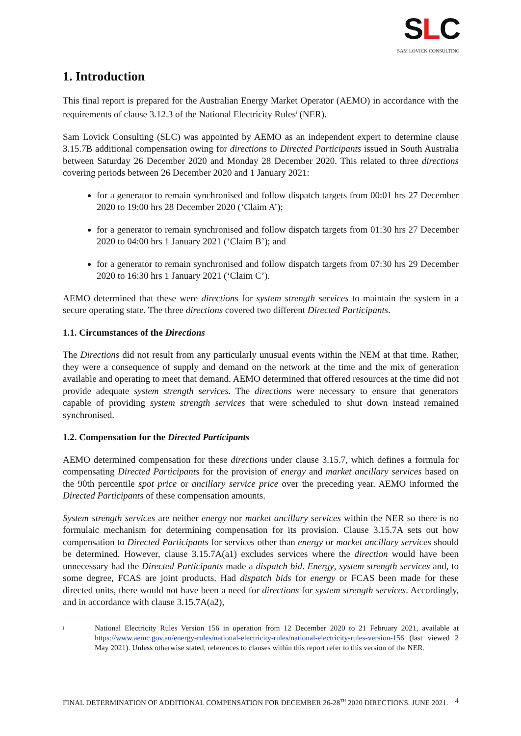SLC
SAM LOVICK CONSULTING
1. Introduction
This final report is prepared for the Australian Energy Market Operator (AEMO) in accordance with the requirements of clause 3.12.3 of the National Electricity Rules<sup>i</sup> (NER).
Sam Lovick Consulting (SLC) was appointed by AEMO as an independent expert to determine clause 3.15.7B additional compensation owing for directions to Directed Participants issued in South Australia between Saturday 26 December 2020 and Monday 28 December 2020. This related to three directions covering periods between 26 December 2020 and 1 January 2021:
for a generator to remain synchronised and follow dispatch targets from 00:01 hrs 27 December 2020 to 19:00 hrs 28 December 2020 (‘Claim A’);
for a generator to remain synchronised and follow dispatch targets from 01:30 hrs 27 December 2020 to 04:00 hrs 1 January 2021 (‘Claim B’); and
for a generator to remain synchronised and follow dispatch targets from 07:30 hrs 29 December 2020 to 16:30 hrs 1 January 2021 (‘Claim C’).
AEMO determined that these were directions for system strength services to maintain the system in a secure operating state. The three directions covered two different Directed Participants.
1.1. Circumstances of the Directions
The Directions did not result from any particularly unusual events within the NEM at that time. Rather, they were a consequence of supply and demand on the network at the time and the mix of generation available and operating to meet that demand. AEMO determined that offered resources at the time did not provide adequate system strength services. The directions were necessary to ensure that generators capable of providing system strength services that were scheduled to shut down instead remained synchronised.
1.2. Compensation for the Directed Participants
AEMO determined compensation for these directions under clause 3.15.7, which defines a formula for compensating Directed Participants for the provision of energy and market ancillary services based on the 90th percentile spot price or ancillary service price over the preceding year. AEMO informed the Directed Participants of these compensation amounts.
System strength services are neither energy nor market ancillary services within the NER so there is no formulaic mechanism for determining compensation for its provision. Clause 3.15.7A sets out how compensation to Directed Participants for services other than energy or market ancillary services should be determined. However, clause 3.15.7A(a1) excludes services where the direction would have been unnecessary had the Directed Participants made a dispatch bid. Energy, system strength services and, to some degree, FCAS are joint products. Had dispatch bids for energy or FCAS been made for these directed units, there would not have been a need for directions for system strength services. Accordingly, and in accordance with clause 3.15.7A(a2),
<sup>i</sup>
National Electricity Rules Version 156 in operation from 12 December 2020 to 21 February 2021, available at https://www.aemc.gov.au/energy-rules/national-electricity-rules/national-electricity-rules-version-156 (last viewed 2 May 2021). Unless otherwise stated, references to clauses within this report refer to this version of the NER.
FINAL DETERMINATION OF ADDITIONAL COMPENSATION FOR DECEMBER 26-28<sup>TH</sup> 2020 DIRECTIONS. JUNE 2021. 4